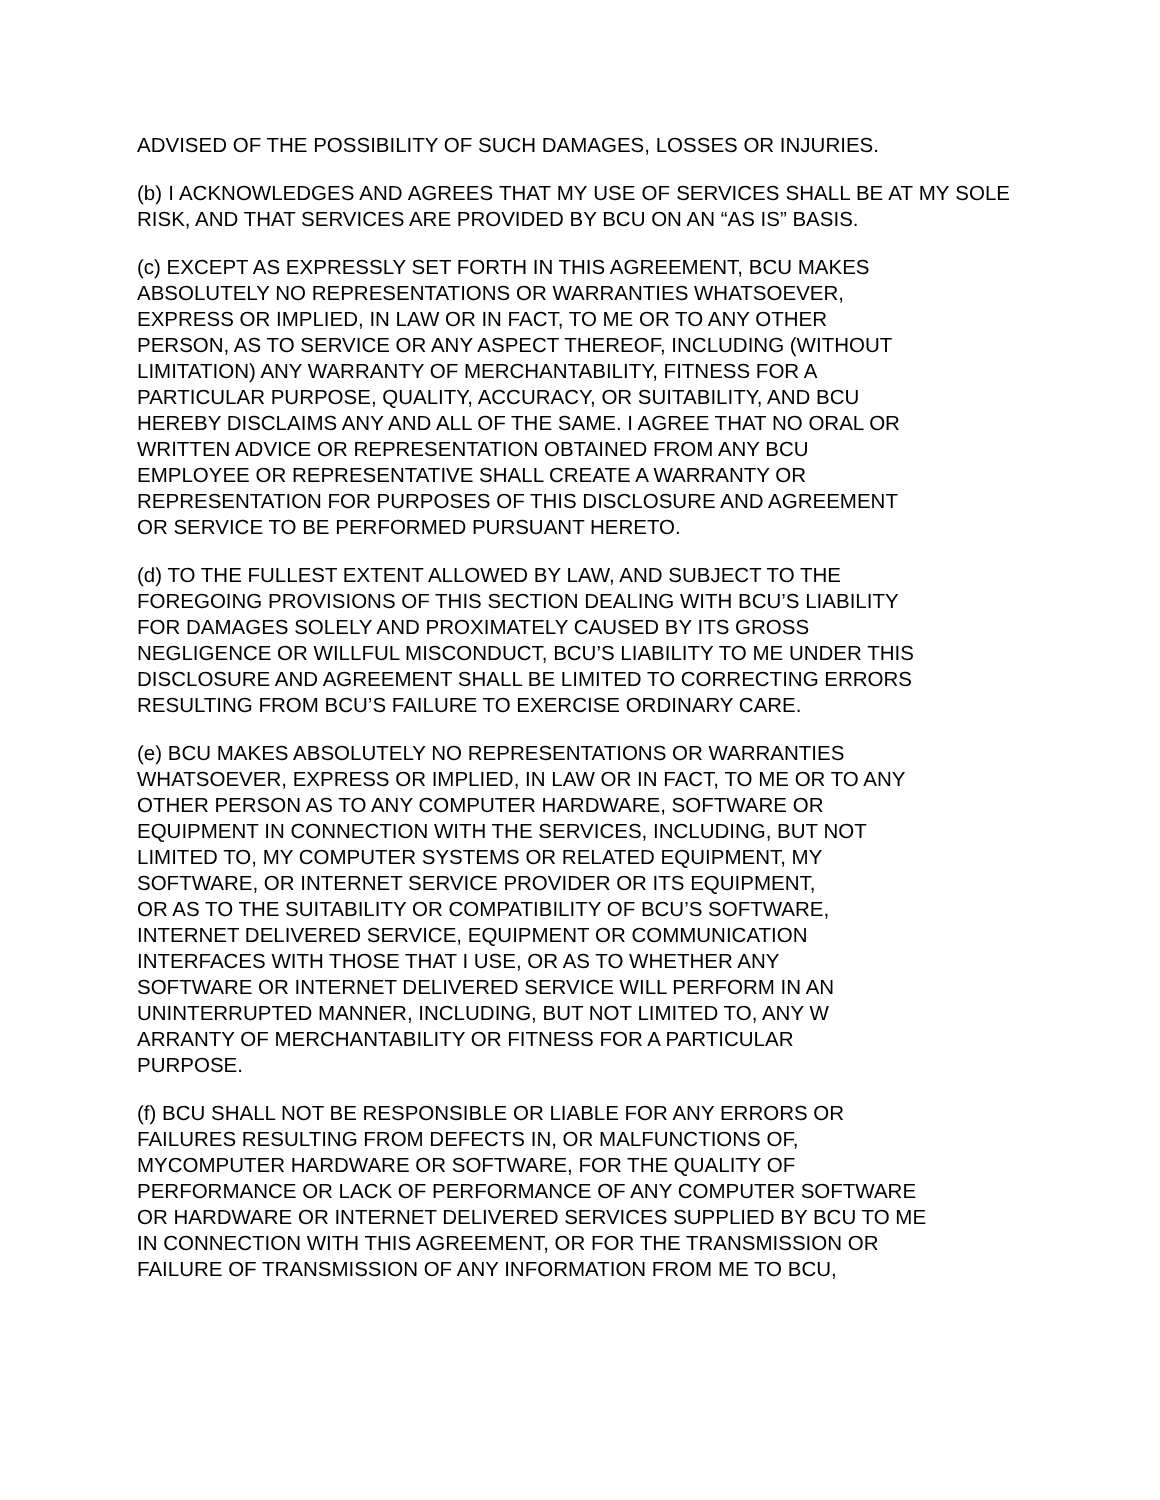ADVISED OF THE POSSIBILITY OF SUCH DAMAGES, LOSSES OR INJURIES.
(b) I ACKNOWLEDGES AND AGREES THAT MY USE OF SERVICES SHALL BE AT MY SOLE RISK, AND THAT SERVICES ARE PROVIDED BY BCU ON AN “AS IS” BASIS.
(c) EXCEPT AS EXPRESSLY SET FORTH IN THIS AGREEMENT, BCU MAKES
ABSOLUTELY NO REPRESENTATIONS OR WARRANTIES WHATSOEVER,
EXPRESS OR IMPLIED, IN LAW OR IN FACT, TO ME OR TO ANY OTHER
PERSON, AS TO SERVICE OR ANY ASPECT THEREOF, INCLUDING (WITHOUT
LIMITATION) ANY WARRANTY OF MERCHANTABILITY, FITNESS FOR A
PARTICULAR PURPOSE, QUALITY, ACCURACY, OR SUITABILITY, AND BCU
HEREBY DISCLAIMS ANY AND ALL OF THE SAME. I AGREE THAT NO ORAL OR
WRITTEN ADVICE OR REPRESENTATION OBTAINED FROM ANY BCU
EMPLOYEE OR REPRESENTATIVE SHALL CREATE A WARRANTY OR
REPRESENTATION FOR PURPOSES OF THIS DISCLOSURE AND AGREEMENT
OR SERVICE TO BE PERFORMED PURSUANT HERETO.
(d) TO THE FULLEST EXTENT ALLOWED BY LAW, AND SUBJECT TO THE
FOREGOING PROVISIONS OF THIS SECTION DEALING WITH BCU’S LIABILITY
FOR DAMAGES SOLELY AND PROXIMATELY CAUSED BY ITS GROSS
NEGLIGENCE OR WILLFUL MISCONDUCT, BCU’S LIABILITY TO ME UNDER THIS
DISCLOSURE AND AGREEMENT SHALL BE LIMITED TO CORRECTING ERRORS
RESULTING FROM BCU’S FAILURE TO EXERCISE ORDINARY CARE.
(e) BCU MAKES ABSOLUTELY NO REPRESENTATIONS OR WARRANTIES
WHATSOEVER, EXPRESS OR IMPLIED, IN LAW OR IN FACT, TO ME OR TO ANY
OTHER PERSON AS TO ANY COMPUTER HARDWARE, SOFTWARE OR
EQUIPMENT IN CONNECTION WITH THE SERVICES, INCLUDING, BUT NOT
LIMITED TO, MY COMPUTER SYSTEMS OR RELATED EQUIPMENT, MY
SOFTWARE, OR INTERNET SERVICE PROVIDER OR ITS EQUIPMENT,
OR AS TO THE SUITABILITY OR COMPATIBILITY OF BCU’S SOFTWARE,
INTERNET DELIVERED SERVICE, EQUIPMENT OR COMMUNICATION
INTERFACES WITH THOSE THAT I USE, OR AS TO WHETHER ANY
SOFTWARE OR INTERNET DELIVERED SERVICE WILL PERFORM IN AN
UNINTERRUPTED MANNER, INCLUDING, BUT NOT LIMITED TO, ANY W
ARRANTY OF MERCHANTABILITY OR FITNESS FOR A PARTICULAR
PURPOSE.
(f) BCU SHALL NOT BE RESPONSIBLE OR LIABLE FOR ANY ERRORS OR
FAILURES RESULTING FROM DEFECTS IN, OR MALFUNCTIONS OF,
MYCOMPUTER HARDWARE OR SOFTWARE, FOR THE QUALITY OF
PERFORMANCE OR LACK OF PERFORMANCE OF ANY COMPUTER SOFTWARE
OR HARDWARE OR INTERNET DELIVERED SERVICES SUPPLIED BY BCU TO ME
IN CONNECTION WITH THIS AGREEMENT, OR FOR THE TRANSMISSION OR
FAILURE OF TRANSMISSION OF ANY INFORMATION FROM ME TO BCU,